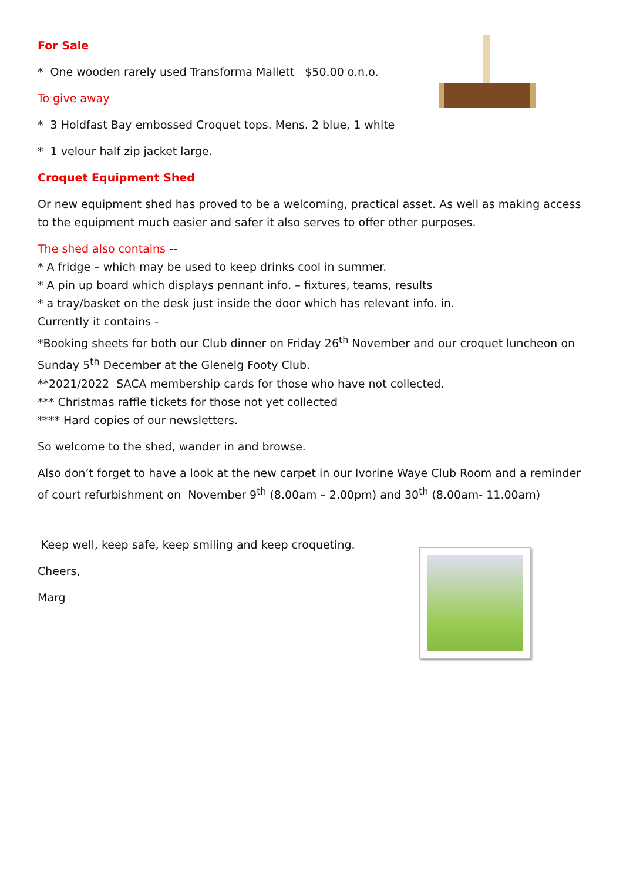For Sale
* One wooden rarely used Transforma Mallett $50.00 o.n.o.
To give away
* 3 Holdfast Bay embossed Croquet tops. Mens. 2 blue, 1 white
* 1 velour half zip jacket large.
Croquet Equipment Shed
Or new equipment shed has proved to be a welcoming, practical asset. As well as making access to the equipment much easier and safer it also serves to offer other purposes.
The shed also contains --
* A fridge – which may be used to keep drinks cool in summer.
* A pin up board which displays pennant info. – fixtures, teams, results
* a tray/basket on the desk just inside the door which has relevant info. in.
Currently it contains -
*Booking sheets for both our Club dinner on Friday 26<sup>th</sup> November and our croquet luncheon on Sunday 5<sup>th</sup> December at the Glenelg Footy Club.
**2021/2022 SACA membership cards for those who have not collected.
*** Christmas raffle tickets for those not yet collected
**** Hard copies of our newsletters.
So welcome to the shed, wander in and browse.
Also don’t forget to have a look at the new carpet in our Ivorine Waye Club Room and a reminder of court refurbishment on November 9<sup>th</sup> (8.00am – 2.00pm) and 30<sup>th</sup> (8.00am- 11.00am)
Keep well, keep safe, keep smiling and keep croqueting.
Cheers,
Marg